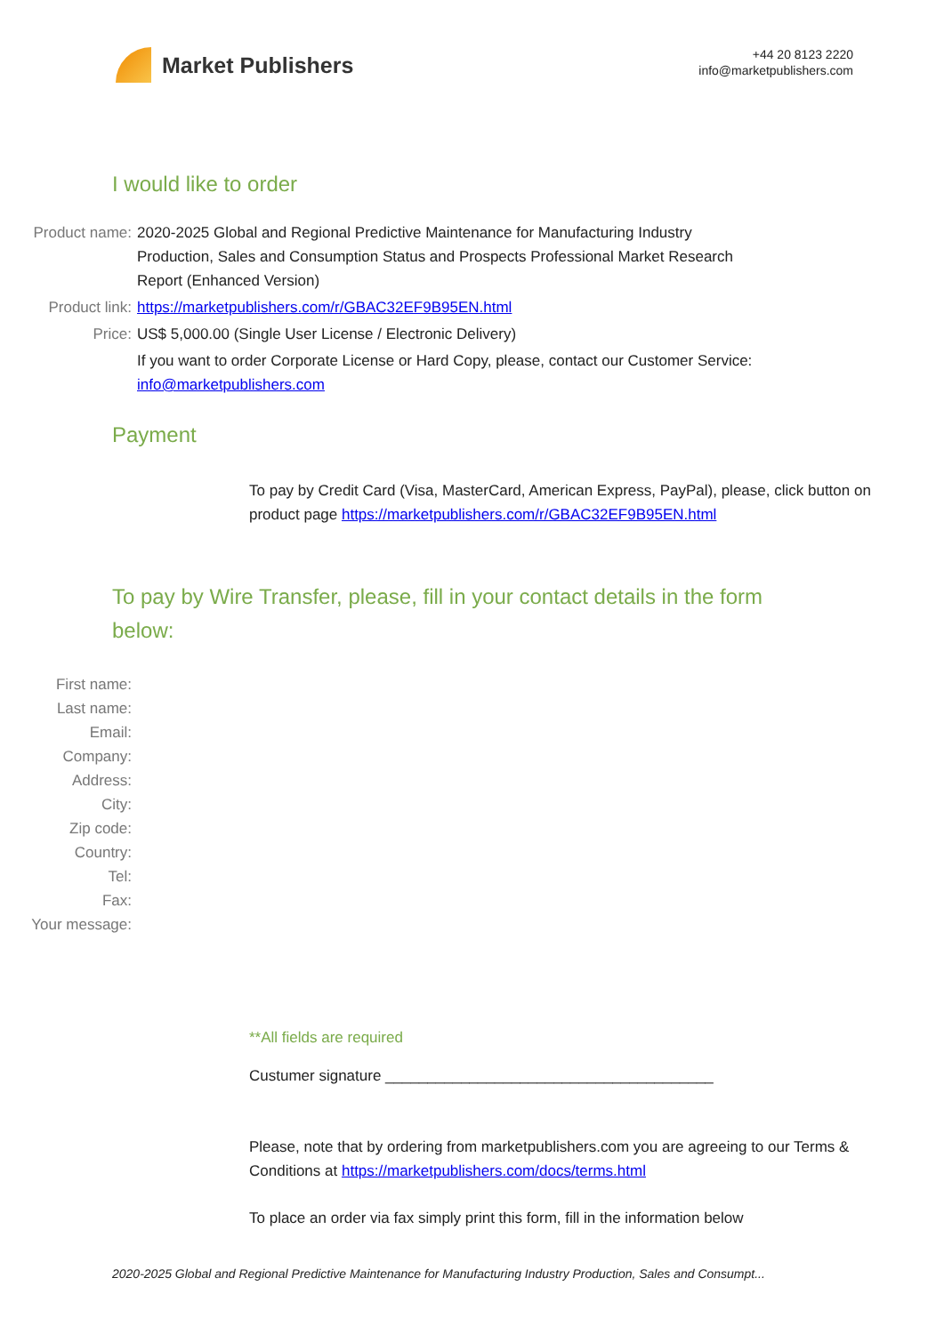Market Publishers
+44 20 8123 2220
info@marketpublishers.com
I would like to order
Product name: 2020-2025 Global and Regional Predictive Maintenance for Manufacturing Industry Production, Sales and Consumption Status and Prospects Professional Market Research Report (Enhanced Version)
Product link: https://marketpublishers.com/r/GBAC32EF9B95EN.html
Price: US$ 5,000.00 (Single User License / Electronic Delivery)
If you want to order Corporate License or Hard Copy, please, contact our Customer Service:
info@marketpublishers.com
Payment
To pay by Credit Card (Visa, MasterCard, American Express, PayPal), please, click button on product page https://marketpublishers.com/r/GBAC32EF9B95EN.html
To pay by Wire Transfer, please, fill in your contact details in the form below:
First name:
Last name:
Email:
Company:
Address:
City:
Zip code:
Country:
Tel:
Fax:
Your message:
**All fields are required
Custumer signature _______________________________________
Please, note that by ordering from marketpublishers.com you are agreeing to our Terms & Conditions at https://marketpublishers.com/docs/terms.html
To place an order via fax simply print this form, fill in the information below
2020-2025 Global and Regional Predictive Maintenance for Manufacturing Industry Production, Sales and Consumpt...